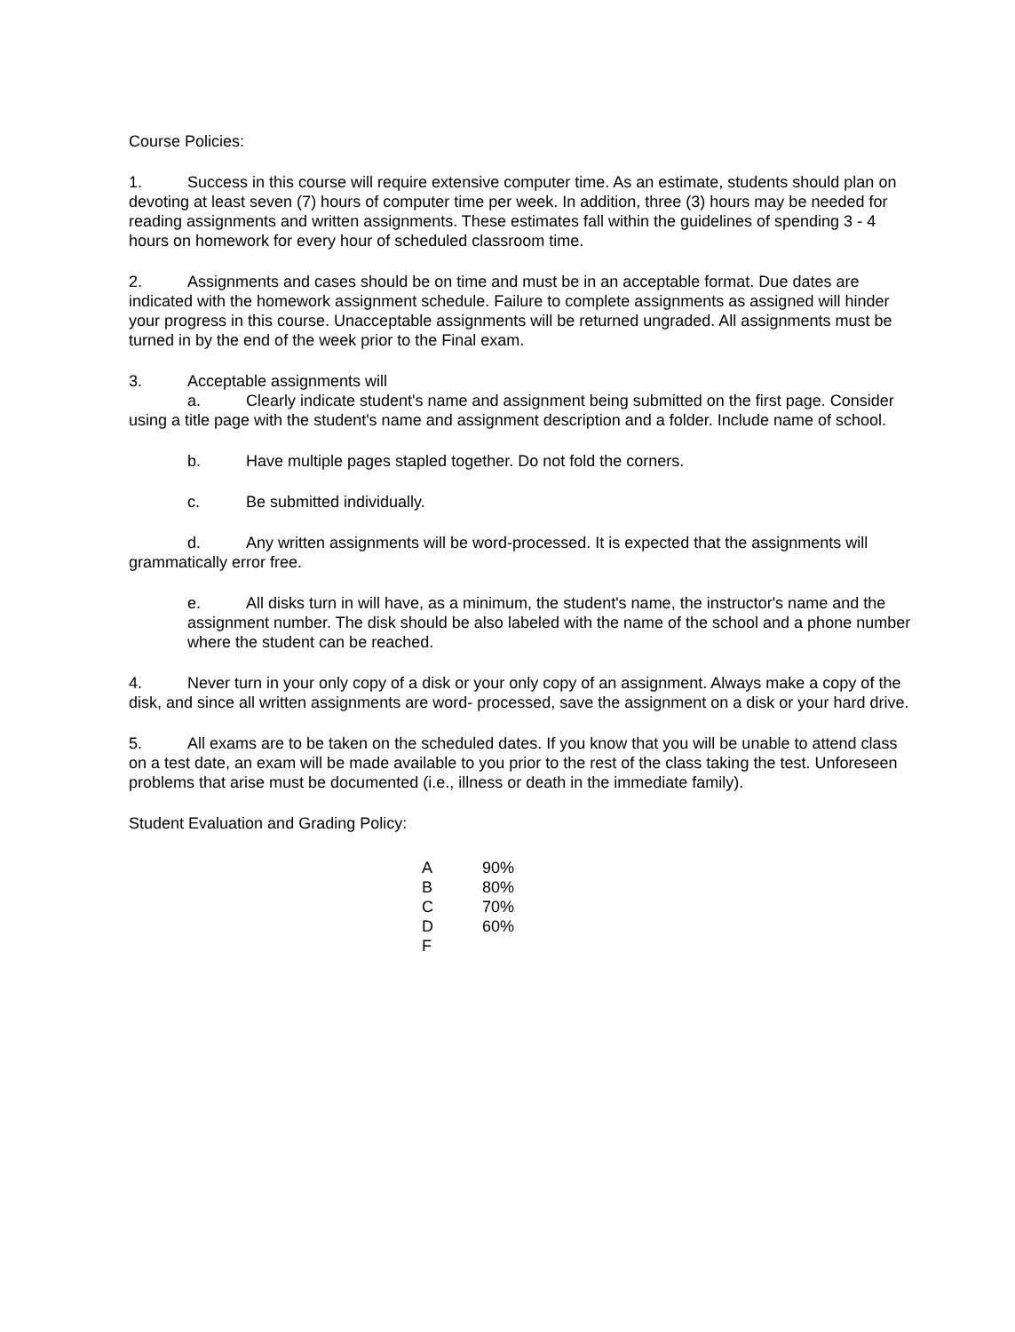Course Policies:
1. Success in this course will require extensive computer time. As an estimate, students should plan on devoting at least seven (7) hours of computer time per week. In addition, three (3) hours may be needed for reading assignments and written assignments. These estimates fall within the guidelines of spending 3 - 4 hours on homework for every hour of scheduled classroom time.
2. Assignments and cases should be on time and must be in an acceptable format. Due dates are indicated with the homework assignment schedule. Failure to complete assignments as assigned will hinder your progress in this course. Unacceptable assignments will be returned ungraded. All assignments must be turned in by the end of the week prior to the Final exam.
3. Acceptable assignments will
a. Clearly indicate student's name and assignment being submitted on the first page. Consider using a title page with the student's name and assignment description and a folder. Include name of school.
b. Have multiple pages stapled together. Do not fold the corners.
c. Be submitted individually.
d. Any written assignments will be word-processed. It is expected that the assignments will grammatically error free.
e. All disks turn in will have, as a minimum, the student's name, the instructor's name and the assignment number. The disk should be also labeled with the name of the school and a phone number where the student can be reached.
4. Never turn in your only copy of a disk or your only copy of an assignment. Always make a copy of the disk, and since all written assignments are word- processed, save the assignment on a disk or your hard drive.
5. All exams are to be taken on the scheduled dates. If you know that you will be unable to attend class on a test date, an exam will be made available to you prior to the rest of the class taking the test. Unforeseen problems that arise must be documented (i.e., illness or death in the immediate family).
Student Evaluation and Grading Policy:
| A | 90% |
| B | 80% |
| C | 70% |
| D | 60% |
| F | |